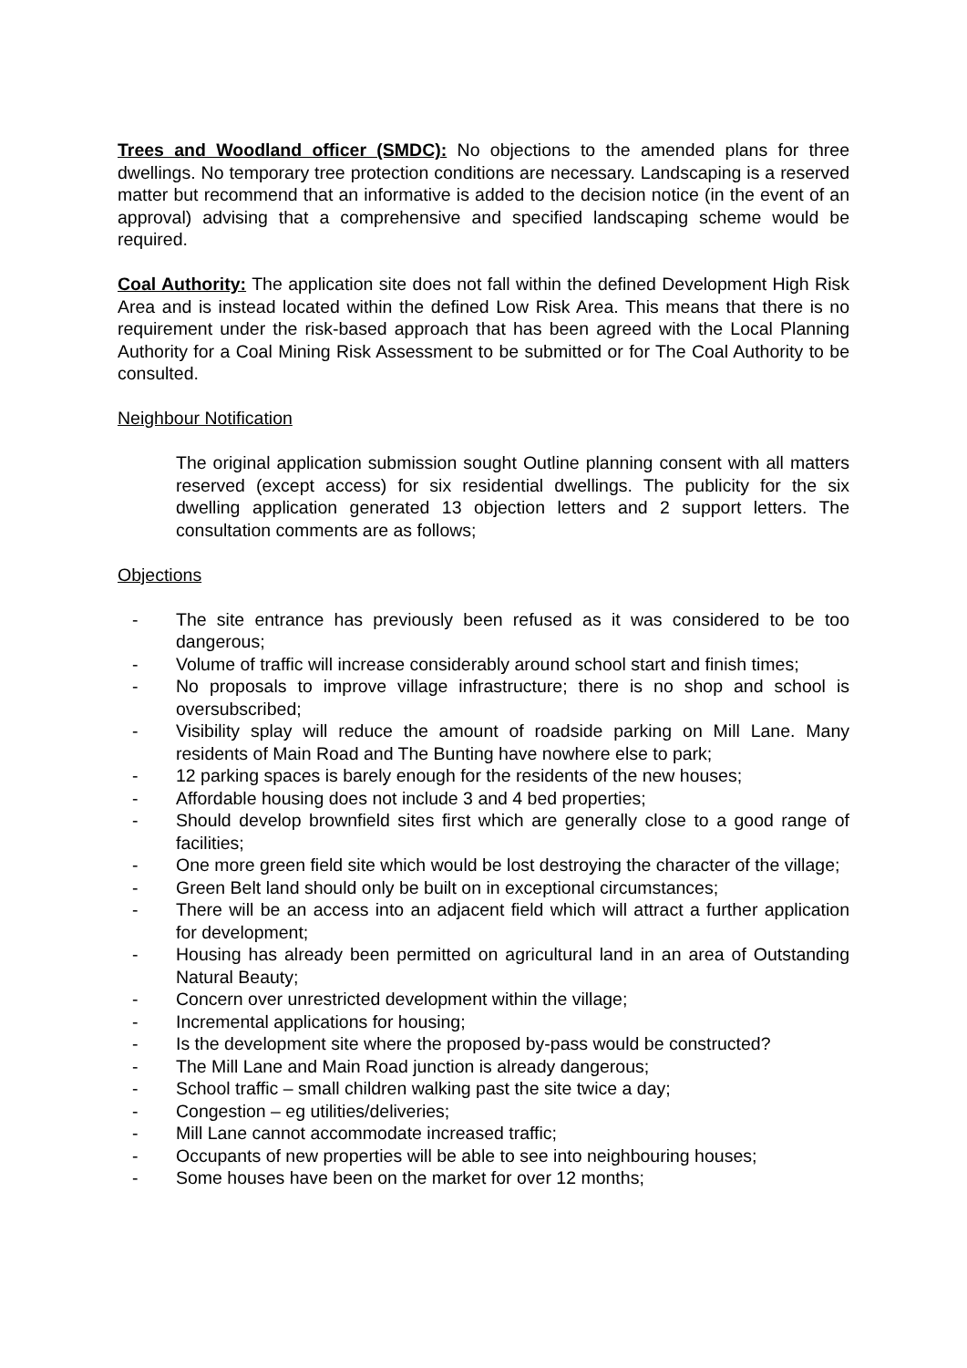Trees and Woodland officer (SMDC): No objections to the amended plans for three dwellings. No temporary tree protection conditions are necessary. Landscaping is a reserved matter but recommend that an informative is added to the decision notice (in the event of an approval) advising that a comprehensive and specified landscaping scheme would be required.
Coal Authority: The application site does not fall within the defined Development High Risk Area and is instead located within the defined Low Risk Area. This means that there is no requirement under the risk-based approach that has been agreed with the Local Planning Authority for a Coal Mining Risk Assessment to be submitted or for The Coal Authority to be consulted.
Neighbour Notification
The original application submission sought Outline planning consent with all matters reserved (except access) for six residential dwellings. The publicity for the six dwelling application generated 13 objection letters and 2 support letters. The consultation comments are as follows;
Objections
- The site entrance has previously been refused as it was considered to be too dangerous;
- Volume of traffic will increase considerably around school start and finish times;
- No proposals to improve village infrastructure; there is no shop and school is oversubscribed;
- Visibility splay will reduce the amount of roadside parking on Mill Lane. Many residents of Main Road and The Bunting have nowhere else to park;
- 12 parking spaces is barely enough for the residents of the new houses;
- Affordable housing does not include 3 and 4 bed properties;
- Should develop brownfield sites first which are generally close to a good range of facilities;
- One more green field site which would be lost destroying the character of the village;
- Green Belt land should only be built on in exceptional circumstances;
- There will be an access into an adjacent field which will attract a further application for development;
- Housing has already been permitted on agricultural land in an area of Outstanding Natural Beauty;
- Concern over unrestricted development within the village;
- Incremental applications for housing;
- Is the development site where the proposed by-pass would be constructed?
- The Mill Lane and Main Road junction is already dangerous;
- School traffic – small children walking past the site twice a day;
- Congestion – eg utilities/deliveries;
- Mill Lane cannot accommodate increased traffic;
- Occupants of new properties will be able to see into neighbouring houses;
- Some houses have been on the market for over 12 months;